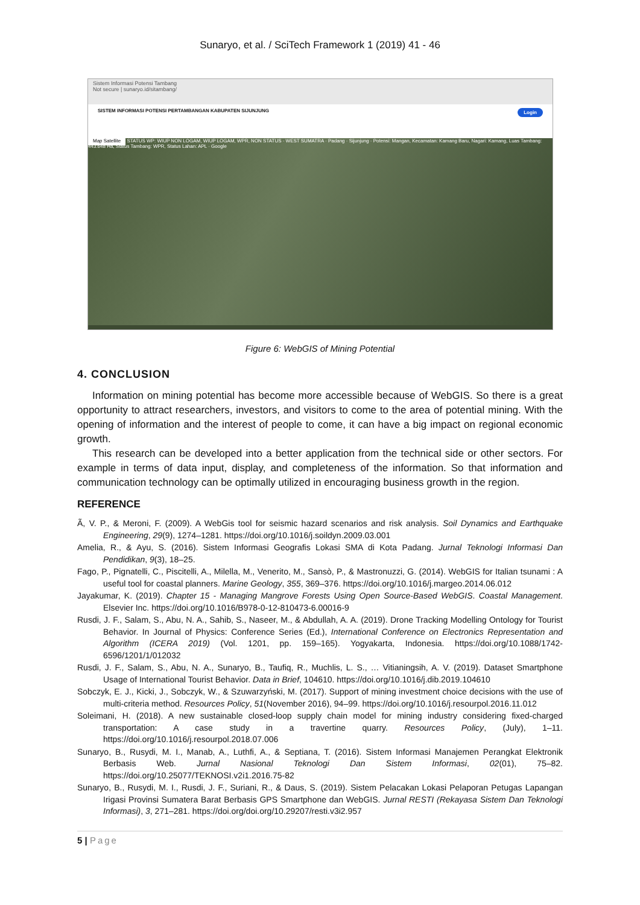Sunaryo, et al. / SciTech Framework 1 (2019) 41 - 46
Sistem Informasi Potensi Tambang
Not secure | sunaryo.id/sitambang/
SISTEM INFORMASI POTENSI PERTAMBANGAN KABUPATEN SIJUNJUNG Login
Map Satellite STATUS WP: WIUP NON LOGAM, WIUP LOGAM, WPR, NON STATUS · WEST SUMATRA · Padang · Sijunjung · Potensi: Mangan, Kecamatan: Kamang Baru, Nagari: Kamang, Luas Tambang: 443.648 Ha, Status Tambang: WPR, Status Lahan: APL · Google
Figure 6: WebGIS of Mining Potential
4. CONCLUSION
Information on mining potential has become more accessible because of WebGIS. So there is a great opportunity to attract researchers, investors, and visitors to come to the area of potential mining. With the opening of information and the interest of people to come, it can have a big impact on regional economic growth.
This research can be developed into a better application from the technical side or other sectors. For example in terms of data input, display, and completeness of the information. So that information and communication technology can be optimally utilized in encouraging business growth in the region.
REFERENCE
Ã, V. P., & Meroni, F. (2009). A WebGis tool for seismic hazard scenarios and risk analysis. Soil Dynamics and Earthquake Engineering, 29(9), 1274–1281. https://doi.org/10.1016/j.soildyn.2009.03.001
Amelia, R., & Ayu, S. (2016). Sistem Informasi Geografis Lokasi SMA di Kota Padang. Jurnal Teknologi Informasi Dan Pendidikan, 9(3), 18–25.
Fago, P., Pignatelli, C., Piscitelli, A., Milella, M., Venerito, M., Sansò, P., & Mastronuzzi, G. (2014). WebGIS for Italian tsunami : A useful tool for coastal planners. Marine Geology, 355, 369–376. https://doi.org/10.1016/j.margeo.2014.06.012
Jayakumar, K. (2019). Chapter 15 - Managing Mangrove Forests Using Open Source-Based WebGIS. Coastal Management. Elsevier Inc. https://doi.org/10.1016/B978-0-12-810473-6.00016-9
Rusdi, J. F., Salam, S., Abu, N. A., Sahib, S., Naseer, M., & Abdullah, A. A. (2019). Drone Tracking Modelling Ontology for Tourist Behavior. In Journal of Physics: Conference Series (Ed.), International Conference on Electronics Representation and Algorithm (ICERA 2019) (Vol. 1201, pp. 159–165). Yogyakarta, Indonesia. https://doi.org/10.1088/1742-6596/1201/1/012032
Rusdi, J. F., Salam, S., Abu, N. A., Sunaryo, B., Taufiq, R., Muchlis, L. S., … Vitianingsih, A. V. (2019). Dataset Smartphone Usage of International Tourist Behavior. Data in Brief, 104610. https://doi.org/10.1016/j.dib.2019.104610
Sobczyk, E. J., Kicki, J., Sobczyk, W., & Szuwarzyński, M. (2017). Support of mining investment choice decisions with the use of multi-criteria method. Resources Policy, 51(November 2016), 94–99. https://doi.org/10.1016/j.resourpol.2016.11.012
Soleimani, H. (2018). A new sustainable closed-loop supply chain model for mining industry considering fixed-charged transportation: A case study in a travertine quarry. Resources Policy, (July), 1–11. https://doi.org/10.1016/j.resourpol.2018.07.006
Sunaryo, B., Rusydi, M. I., Manab, A., Luthfi, A., & Septiana, T. (2016). Sistem Informasi Manajemen Perangkat Elektronik Berbasis Web. Jurnal Nasional Teknologi Dan Sistem Informasi, 02(01), 75–82. https://doi.org/10.25077/TEKNOSI.v2i1.2016.75-82
Sunaryo, B., Rusydi, M. I., Rusdi, J. F., Suriani, R., & Daus, S. (2019). Sistem Pelacakan Lokasi Pelaporan Petugas Lapangan Irigasi Provinsi Sumatera Barat Berbasis GPS Smartphone dan WebGIS. Jurnal RESTI (Rekayasa Sistem Dan Teknologi Informasi), 3, 271–281. https://doi.org/doi.org/10.29207/resti.v3i2.957
5 | Page